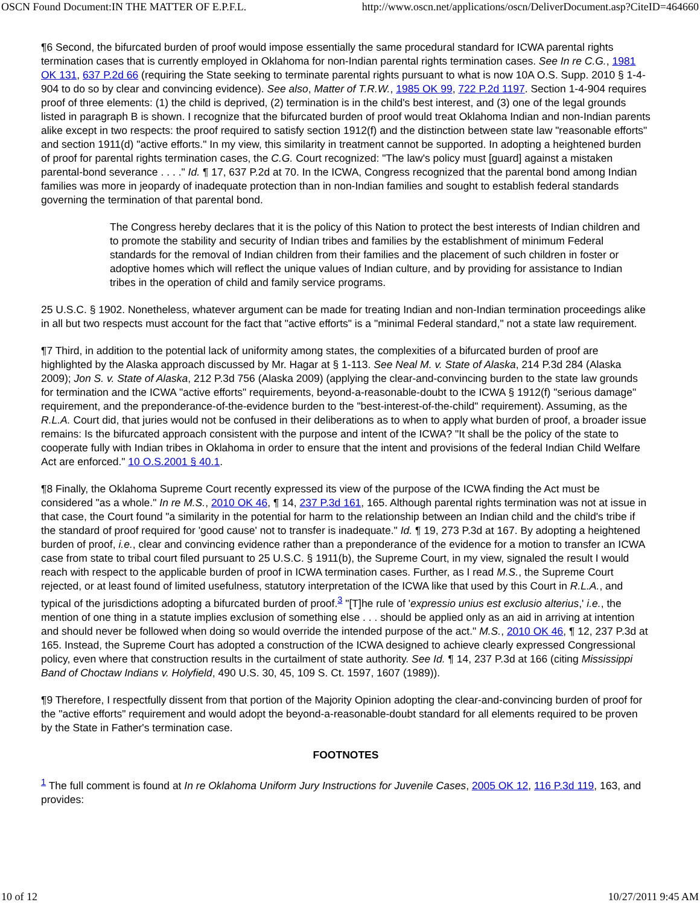OSCN Found Document:IN THE MATTER OF E.P.F.L. http://www.oscn.net/applications/oscn/DeliverDocument.asp?CiteID=464660
¶6 Second, the bifurcated burden of proof would impose essentially the same procedural standard for ICWA parental rights termination cases that is currently employed in Oklahoma for non-Indian parental rights termination cases. See In re C.G., 1981 OK 131, 637 P.2d 66 (requiring the State seeking to terminate parental rights pursuant to what is now 10A O.S. Supp. 2010 § 1-4-904 to do so by clear and convincing evidence). See also, Matter of T.R.W., 1985 OK 99, 722 P.2d 1197. Section 1-4-904 requires proof of three elements: (1) the child is deprived, (2) termination is in the child's best interest, and (3) one of the legal grounds listed in paragraph B is shown. I recognize that the bifurcated burden of proof would treat Oklahoma Indian and non-Indian parents alike except in two respects: the proof required to satisfy section 1912(f) and the distinction between state law "reasonable efforts" and section 1911(d) "active efforts." In my view, this similarity in treatment cannot be supported. In adopting a heightened burden of proof for parental rights termination cases, the C.G. Court recognized: "The law's policy must [guard] against a mistaken parental-bond severance . . . ." Id. ¶ 17, 637 P.2d at 70. In the ICWA, Congress recognized that the parental bond among Indian families was more in jeopardy of inadequate protection than in non-Indian families and sought to establish federal standards governing the termination of that parental bond.
The Congress hereby declares that it is the policy of this Nation to protect the best interests of Indian children and to promote the stability and security of Indian tribes and families by the establishment of minimum Federal standards for the removal of Indian children from their families and the placement of such children in foster or adoptive homes which will reflect the unique values of Indian culture, and by providing for assistance to Indian tribes in the operation of child and family service programs.
25 U.S.C. § 1902. Nonetheless, whatever argument can be made for treating Indian and non-Indian termination proceedings alike in all but two respects must account for the fact that "active efforts" is a "minimal Federal standard," not a state law requirement.
¶7 Third, in addition to the potential lack of uniformity among states, the complexities of a bifurcated burden of proof are highlighted by the Alaska approach discussed by Mr. Hagar at § 1-113. See Neal M. v. State of Alaska, 214 P.3d 284 (Alaska 2009); Jon S. v. State of Alaska, 212 P.3d 756 (Alaska 2009) (applying the clear-and-convincing burden to the state law grounds for termination and the ICWA "active efforts" requirements, beyond-a-reasonable-doubt to the ICWA § 1912(f) "serious damage" requirement, and the preponderance-of-the-evidence burden to the "best-interest-of-the-child" requirement). Assuming, as the R.L.A. Court did, that juries would not be confused in their deliberations as to when to apply what burden of proof, a broader issue remains: Is the bifurcated approach consistent with the purpose and intent of the ICWA? "It shall be the policy of the state to cooperate fully with Indian tribes in Oklahoma in order to ensure that the intent and provisions of the federal Indian Child Welfare Act are enforced." 10 O.S.2001 § 40.1.
¶8 Finally, the Oklahoma Supreme Court recently expressed its view of the purpose of the ICWA finding the Act must be considered "as a whole." In re M.S., 2010 OK 46, ¶ 14, 237 P.3d 161, 165. Although parental rights termination was not at issue in that case, the Court found "a similarity in the potential for harm to the relationship between an Indian child and the child's tribe if the standard of proof required for 'good cause' not to transfer is inadequate." Id. ¶ 19, 273 P.3d at 167. By adopting a heightened burden of proof, i.e., clear and convincing evidence rather than a preponderance of the evidence for a motion to transfer an ICWA case from state to tribal court filed pursuant to 25 U.S.C. § 1911(b), the Supreme Court, in my view, signaled the result I would reach with respect to the applicable burden of proof in ICWA termination cases. Further, as I read M.S., the Supreme Court rejected, or at least found of limited usefulness, statutory interpretation of the ICWA like that used by this Court in R.L.A., and typical of the jurisdictions adopting a bifurcated burden of proof.<sup>3</sup> "[T]he rule of 'expressio unius est exclusio alterius,' i.e., the mention of one thing in a statute implies exclusion of something else . . . should be applied only as an aid in arriving at intention and should never be followed when doing so would override the intended purpose of the act." M.S., 2010 OK 46, ¶ 12, 237 P.3d at 165. Instead, the Supreme Court has adopted a construction of the ICWA designed to achieve clearly expressed Congressional policy, even where that construction results in the curtailment of state authority. See Id. ¶ 14, 237 P.3d at 166 (citing Mississippi Band of Choctaw Indians v. Holyfield, 490 U.S. 30, 45, 109 S. Ct. 1597, 1607 (1989)).
¶9 Therefore, I respectfully dissent from that portion of the Majority Opinion adopting the clear-and-convincing burden of proof for the "active efforts" requirement and would adopt the beyond-a-reasonable-doubt standard for all elements required to be proven by the State in Father's termination case.
FOOTNOTES
<sup>1</sup> The full comment is found at In re Oklahoma Uniform Jury Instructions for Juvenile Cases, 2005 OK 12, 116 P.3d 119, 163, and provides:
10 of 12 10/27/2011 9:45 AM